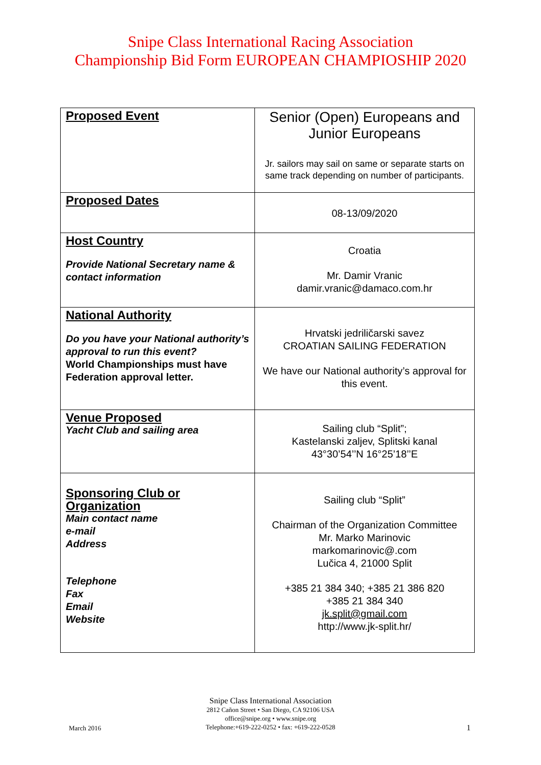Snipe Class International Racing Association
Championship Bid Form EUROPEAN CHAMPIOSHIP 2020
| Proposed Event | Senior (Open) Europeans and Junior Europeans Jr. sailors may sail on same or separate starts on same track depending on number of participants. |
| Proposed Dates | 08-13/09/2020 |
| Host Country Provide National Secretary name & contact information | Croatia Mr. Damir Vranic damir.vranic@damaco.com.hr |
| National Authority Do you have your National authority’s approval to run this event? World Championships must have Federation approval letter. | Hrvatski jedriličarski savez CROATIAN SAILING FEDERATION We have our National authority’s approval for this event. |
| Venue Proposed Yacht Club and sailing area | Sailing club “Split”; Kastelanski zaljev, Splitski kanal 43°30’54’’N 16°25’18’’E |
| Sponsoring Club or Organization Main contact name e-mail Address Telephone Fax Email Website | Sailing club “Split” Chairman of the Organization Committee Mr. Marko Marinovic markomarinovic@.com Lučica 4, 21000 Split +385 21 384 340; +385 21 386 820 +385 21 384 340 jk.split@gmail.com http://www.jk-split.hr/ |
Snipe Class International Association
2812 Cañon Street • San Diego, CA 92106 USA
office@snipe.org • www.snipe.org
Telephone:+619-222-0252 • fax: +619-222-0528
March 2016 1